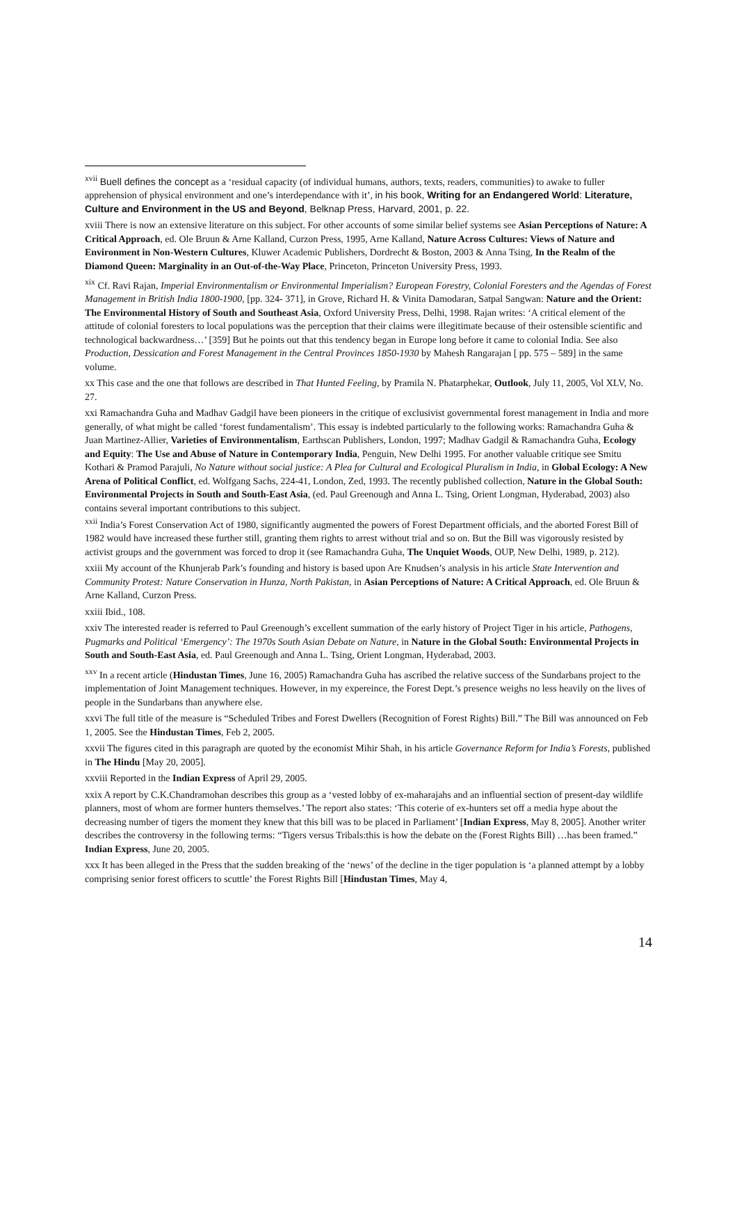<sup>xvii</sup> Buell defines the concept as a ‘residual capacity (of individual humans, authors, texts, readers, communities) to awake to fuller apprehension of physical environment and one’s interdependance with it’, in his book, Writing for an Endangered World: Literature, Culture and Environment in the US and Beyond, Belknap Press, Harvard, 2001, p. 22.
xviii There is now an extensive literature on this subject. For other accounts of some similar belief systems see Asian Perceptions of Nature: A Critical Approach, ed. Ole Bruun & Arne Kalland, Curzon Press, 1995, Arne Kalland, Nature Across Cultures: Views of Nature and Environment in Non-Western Cultures, Kluwer Academic Publishers, Dordrecht & Boston, 2003 & Anna Tsing, In the Realm of the Diamond Queen: Marginality in an Out-of-the-Way Place, Princeton, Princeton University Press, 1993.
<sup>xix</sup> Cf. Ravi Rajan, Imperial Environmentalism or Environmental Imperialism? European Forestry, Colonial Foresters and the Agendas of Forest Management in British India 1800-1900, [pp. 324- 371], in Grove, Richard H. & Vinita Damodaran, Satpal Sangwan: Nature and the Orient: The Environmental History of South and Southeast Asia, Oxford University Press, Delhi, 1998. Rajan writes: ‘A critical element of the attitude of colonial foresters to local populations was the perception that their claims were illegitimate because of their ostensible scientific and technological backwardness…’ [359] But he points out that this tendency began in Europe long before it came to colonial India. See also Production, Dessication and Forest Management in the Central Provinces 1850-1930 by Mahesh Rangarajan [ pp. 575 – 589] in the same volume.
xx This case and the one that follows are described in That Hunted Feeling, by Pramila N. Phatarphekar, Outlook, July 11, 2005, Vol XLV, No. 27.
xxi Ramachandra Guha and Madhav Gadgil have been pioneers in the critique of exclusivist governmental forest management in India and more generally, of what might be called ‘forest fundamentalism’. This essay is indebted particularly to the following works: Ramachandra Guha & Juan Martinez-Allier, Varieties of Environmentalism, Earthscan Publishers, London, 1997; Madhav Gadgil & Ramachandra Guha, Ecology and Equity: The Use and Abuse of Nature in Contemporary India, Penguin, New Delhi 1995. For another valuable critique see Smitu Kothari & Pramod Parajuli, No Nature without social justice: A Plea for Cultural and Ecological Pluralism in India, in Global Ecology: A New Arena of Political Conflict, ed. Wolfgang Sachs, 224-41, London, Zed, 1993. The recently published collection, Nature in the Global South: Environmental Projects in South and South-East Asia, (ed. Paul Greenough and Anna L. Tsing, Orient Longman, Hyderabad, 2003) also contains several important contributions to this subject.
<sup>xxii</sup> India’s Forest Conservation Act of 1980, significantly augmented the powers of Forest Department officials, and the aborted Forest Bill of 1982 would have increased these further still, granting them rights to arrest without trial and so on. But the Bill was vigorously resisted by activist groups and the government was forced to drop it (see Ramachandra Guha, The Unquiet Woods, OUP, New Delhi, 1989, p. 212).
xxiii My account of the Khunjerab Park’s founding and history is based upon Are Knudsen’s analysis in his article State Intervention and Community Protest: Nature Conservation in Hunza, North Pakistan, in Asian Perceptions of Nature: A Critical Approach, ed. Ole Bruun & Arne Kalland, Curzon Press.
xxiii Ibid., 108.
xxiv The interested reader is referred to Paul Greenough’s excellent summation of the early history of Project Tiger in his article, Pathogens, Pugmarks and Political ‘Emergency’: The 1970s South Asian Debate on Nature, in Nature in the Global South: Environmental Projects in South and South-East Asia, ed. Paul Greenough and Anna L. Tsing, Orient Longman, Hyderabad, 2003.
<sup>xxv</sup> In a recent article (Hindustan Times, June 16, 2005) Ramachandra Guha has ascribed the relative success of the Sundarbans project to the implementation of Joint Management techniques. However, in my expereince, the Forest Dept.’s presence weighs no less heavily on the lives of people in the Sundarbans than anywhere else.
xxvi The full title of the measure is “Scheduled Tribes and Forest Dwellers (Recognition of Forest Rights) Bill.” The Bill was announced on Feb 1, 2005. See the Hindustan Times, Feb 2, 2005.
xxvii The figures cited in this paragraph are quoted by the economist Mihir Shah, in his article Governance Reform for India’s Forests, published in The Hindu [May 20, 2005].
xxviii Reported in the Indian Express of April 29, 2005.
xxix A report by C.K.Chandramohan describes this group as a ‘vested lobby of ex-maharajahs and an influential section of present-day wildlife planners, most of whom are former hunters themselves.’ The report also states: ‘This coterie of ex-hunters set off a media hype about the decreasing number of tigers the moment they knew that this bill was to be placed in Parliament’ [Indian Express, May 8, 2005]. Another writer describes the controversy in the following terms: “Tigers versus Tribals:this is how the debate on the (Forest Rights Bill) …has been framed.” Indian Express, June 20, 2005.
xxx It has been alleged in the Press that the sudden breaking of the ‘news’ of the decline in the tiger population is ‘a planned attempt by a lobby comprising senior forest officers to scuttle’ the Forest Rights Bill [Hindustan Times, May 4,
14